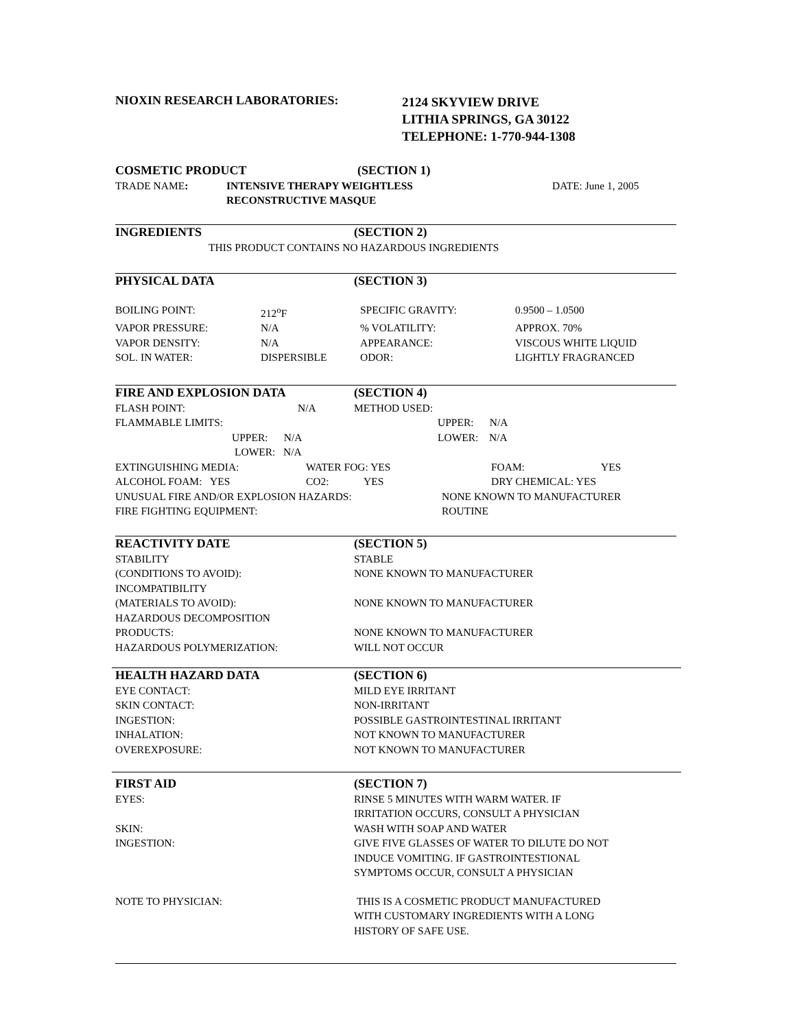| NIOXIN RESEARCH LABORATORIES: | 2124 SKYVIEW DRIVE LITHIA SPRINGS, GA 30122 TELEPHONE: 1-770-944-1308 |
| COSMETIC PRODUCT | (SECTION 1) | |
| TRADE NAME : | INTENSIVE THERAPY WEIGHTLESS RECONSTRUCTIVE MASQUE | DATE: June 1, 2005 |
| INGREDIENTS | (SECTION 2) |
| THIS PRODUCT CONTAINS NO HAZARDOUS INGREDIENTS | |
| PHYSICAL DATA | (SECTION 3) |
| BOILING POINT: | 212<sup>o</sup>F | SPECIFIC GRAVITY: | 0.9500 – 1.0500 |
| VAPOR PRESSURE: | N/A | % VOLATILITY: | APPROX. 70% |
| VAPOR DENSITY: | N/A | APPEARANCE: | VISCOUS WHITE LIQUID |
| SOL. IN WATER: | DISPERSIBLE | ODOR: | LIGHTLY FRAGRANCED |
| FIRE AND EXPLOSION DATA | (SECTION 4) |
| FLASH POINT: N/A | METHOD USED: |
| FLAMMABLE LIMITS: | UPPER: N/A |
| UPPER: N/A | LOWER: N/A |
| LOWER: N/A | |
| EXTINGUISHING MEDIA: | WATER FOG: YES | FOAM: | YES |
| ALCOHOL FOAM: YES | CO2: YES | DRY CHEMICAL: YES | |
| UNUSUAL FIRE AND/OR EXPLOSION HAZARDS: | NONE KNOWN TO MANUFACTURER |
| FIRE FIGHTING EQUIPMENT: | ROUTINE |
| REACTIVITY DATE | (SECTION 5) |
| STABILITY | STABLE |
| (CONDITIONS TO AVOID): | NONE KNOWN TO MANUFACTURER |
| INCOMPATIBILITY | |
| (MATERIALS TO AVOID): | NONE KNOWN TO MANUFACTURER |
| HAZARDOUS DECOMPOSITION | |
| PRODUCTS: | NONE KNOWN TO MANUFACTURER |
| HAZARDOUS POLYMERIZATION: | WILL NOT OCCUR |
| HEALTH HAZARD DATA | (SECTION 6) |
| EYE CONTACT: | MILD EYE IRRITANT |
| SKIN CONTACT: | NON-IRRITANT |
| INGESTION: | POSSIBLE GASTROINTESTINAL IRRITANT |
| INHALATION: | NOT KNOWN TO MANUFACTURER |
| OVEREXPOSURE: | NOT KNOWN TO MANUFACTURER |
| FIRST AID | (SECTION 7) |
| EYES: | RINSE 5 MINUTES WITH WARM WATER. IF IRRITATION OCCURS, CONSULT A PHYSICIAN |
| SKIN: | WASH WITH SOAP AND WATER |
| INGESTION: | GIVE FIVE GLASSES OF WATER TO DILUTE DO NOT INDUCE VOMITING. IF GASTROINTESTIONAL SYMPTOMS OCCUR, CONSULT A PHYSICIAN |
| NOTE TO PHYSICIAN: | THIS IS A COSMETIC PRODUCT MANUFACTURED WITH CUSTOMARY INGREDIENTS WITH A LONG HISTORY OF SAFE USE. |